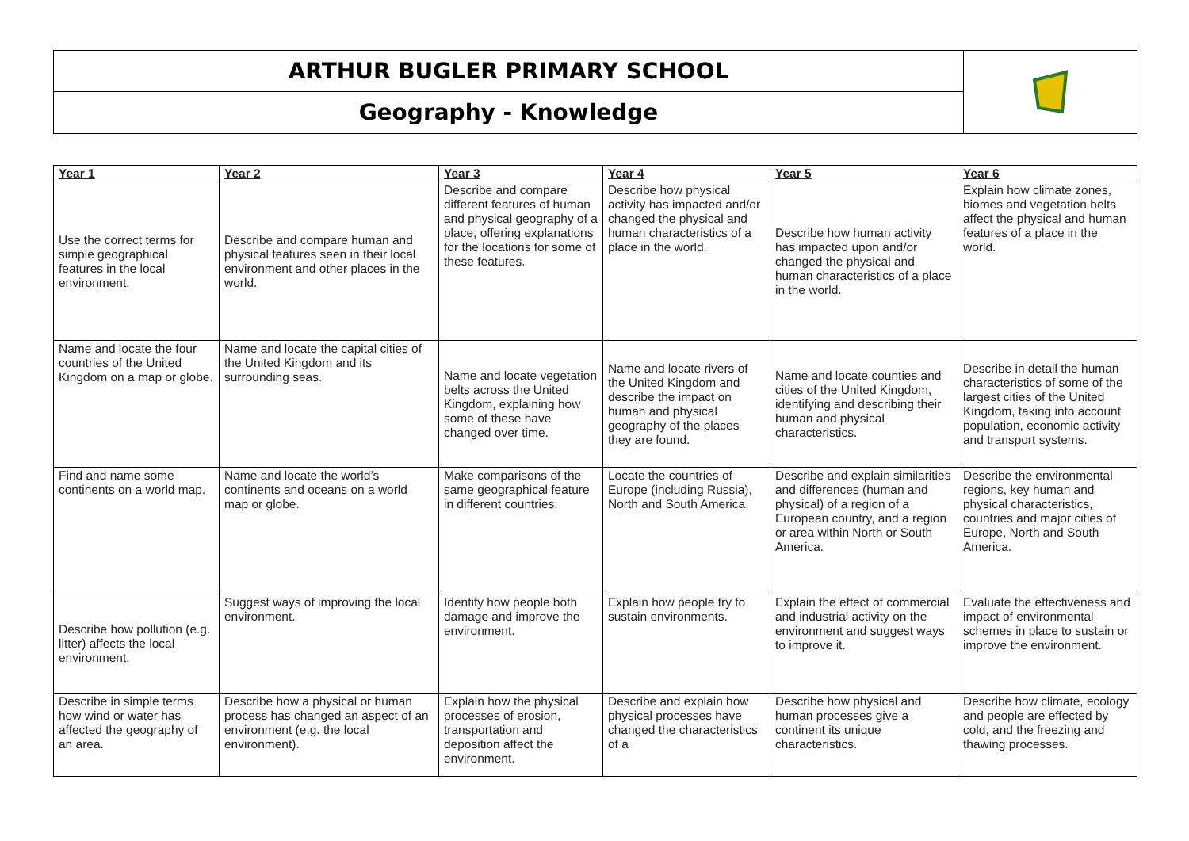ARTHUR BUGLER PRIMARY SCHOOL
Geography - Knowledge
| Year 1 | Year 2 | Year 3 | Year 4 | Year 5 | Year 6 |
| --- | --- | --- | --- | --- | --- |
| Use the correct terms for simple geographical features in the local environment. | Describe and compare human and physical features seen in their local environment and other places in the world. | Describe and compare different features of human and physical geography of a place, offering explanations for the locations for some of these features. | Describe how physical activity has impacted and/or changed the physical and human characteristics of a place in the world. | Describe how human activity has impacted upon and/or changed the physical and human characteristics of a place in the world. | Explain how climate zones, biomes and vegetation belts affect the physical and human features of a place in the world. |
| Name and locate the four countries of the United Kingdom on a map or globe. | Name and locate the capital cities of the United Kingdom and its surrounding seas. | Name and locate vegetation belts across the United Kingdom, explaining how some of these have changed over time. | Name and locate rivers of the United Kingdom and describe the impact on human and physical geography of the places they are found. | Name and locate counties and cities of the United Kingdom, identifying and describing their human and physical characteristics. | Describe in detail the human characteristics of some of the largest cities of the United Kingdom, taking into account population, economic activity and transport systems. |
| Find and name some continents on a world map. | Name and locate the world’s continents and oceans on a world map or globe. | Make comparisons of the same geographical feature in different countries. | Locate the countries of Europe (including Russia), North and South America. | Describe and explain similarities and differences (human and physical) of a region of a European country, and a region or area within North or South America. | Describe the environmental regions, key human and physical characteristics, countries and major cities of Europe, North and South America. |
| Describe how pollution (e.g. litter) affects the local environment. | Suggest ways of improving the local environment. | Identify how people both damage and improve the environment. | Explain how people try to sustain environments. | Explain the effect of commercial and industrial activity on the environment and suggest ways to improve it. | Evaluate the effectiveness and impact of environmental schemes in place to sustain or improve the environment. |
| Describe in simple terms how wind or water has affected the geography of an area. | Describe how a physical or human process has changed an aspect of an environment (e.g. the local environment). | Explain how the physical processes of erosion, transportation and deposition affect the environment. | Describe and explain how physical processes have changed the characteristics of a | Describe how physical and human processes give a continent its unique characteristics. | Describe how climate, ecology and people are effected by cold, and the freezing and thawing processes. |